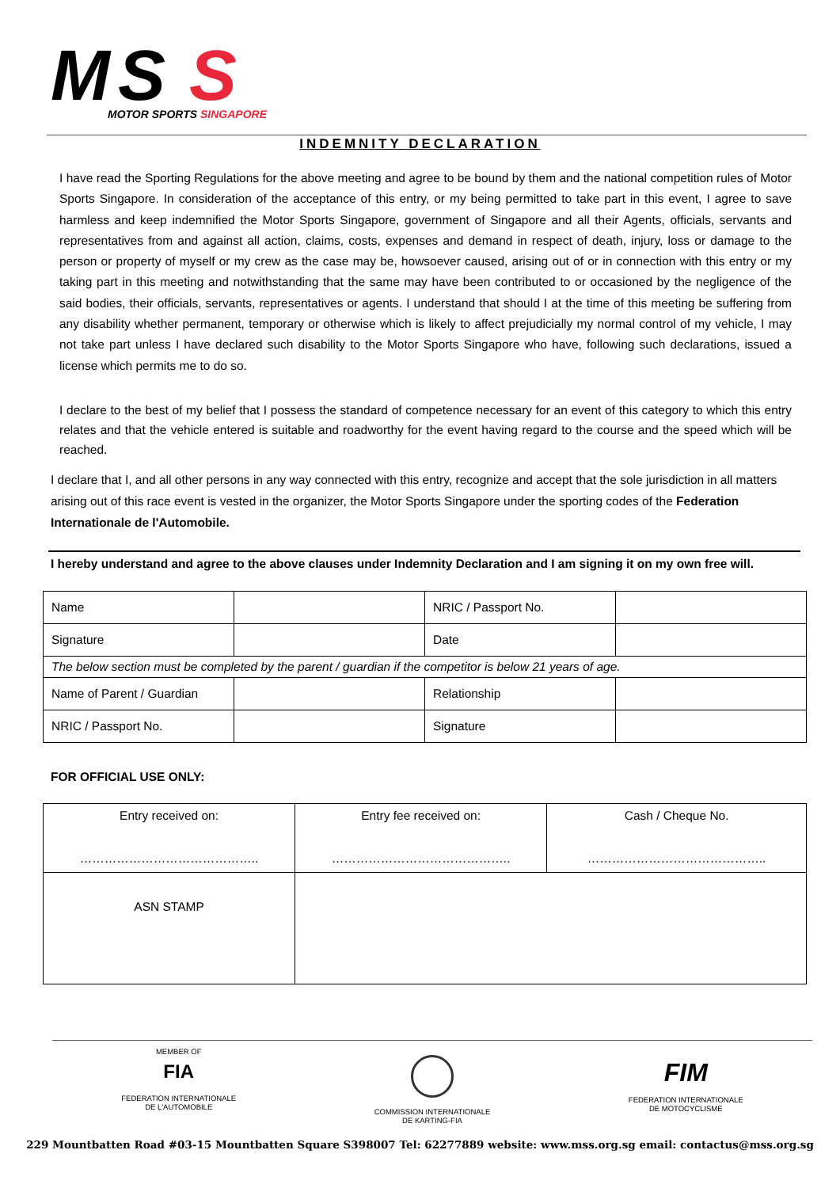M
S
S
MOTOR SPORTS SINGAPORE
INDEMNITY DECLARATION
I have read the Sporting Regulations for the above meeting and agree to be bound by them and the national competition rules of Motor Sports Singapore. In consideration of the acceptance of this entry, or my being permitted to take part in this event, I agree to save harmless and keep indemnified the Motor Sports Singapore, government of Singapore and all their Agents, officials, servants and representatives from and against all action, claims, costs, expenses and demand in respect of death, injury, loss or damage to the person or property of myself or my crew as the case may be, howsoever caused, arising out of or in connection with this entry or my taking part in this meeting and notwithstanding that the same may have been contributed to or occasioned by the negligence of the said bodies, their officials, servants, representatives or agents. I understand that should I at the time of this meeting be suffering from any disability whether permanent, temporary or otherwise which is likely to affect prejudicially my normal control of my vehicle, I may not take part unless I have declared such disability to the Motor Sports Singapore who have, following such declarations, issued a license which permits me to do so.
I declare to the best of my belief that I possess the standard of competence necessary for an event of this category to which this entry relates and that the vehicle entered is suitable and roadworthy for the event having regard to the course and the speed which will be reached.
I declare that I, and all other persons in any way connected with this entry, recognize and accept that the sole jurisdiction in all matters arising out of this race event is vested in the organizer, the Motor Sports Singapore under the sporting codes of the Federation Internationale de l'Automobile.
I hereby understand and agree to the above clauses under Indemnity Declaration and I am signing it on my own free will.
| Name | | NRIC / Passport No. | |
| Signature | | Date | |
| The below section must be completed by the parent / guardian if the competitor is below 21 years of age. | | | |
| Name of Parent / Guardian | | Relationship | |
| NRIC / Passport No. | | Signature | |
FOR OFFICIAL USE ONLY:
| Entry received on: …………………………………….. | Entry fee received on: …………………………………….. | Cash / Cheque No. …………………………………….. |
| ASN STAMP | | |
MEMBER OF
FIA
FEDERATION INTERNATIONALE
DE L'AUTOMOBILE
COMMISSION INTERNATIONALE
DE KARTING-FIA
FIM
FEDERATION INTERNATIONALE
DE MOTOCYCLISME
229 Mountbatten Road #03-15 Mountbatten Square S398007 Tel: 62277889 website: www.mss.org.sg email: contactus@mss.org.sg